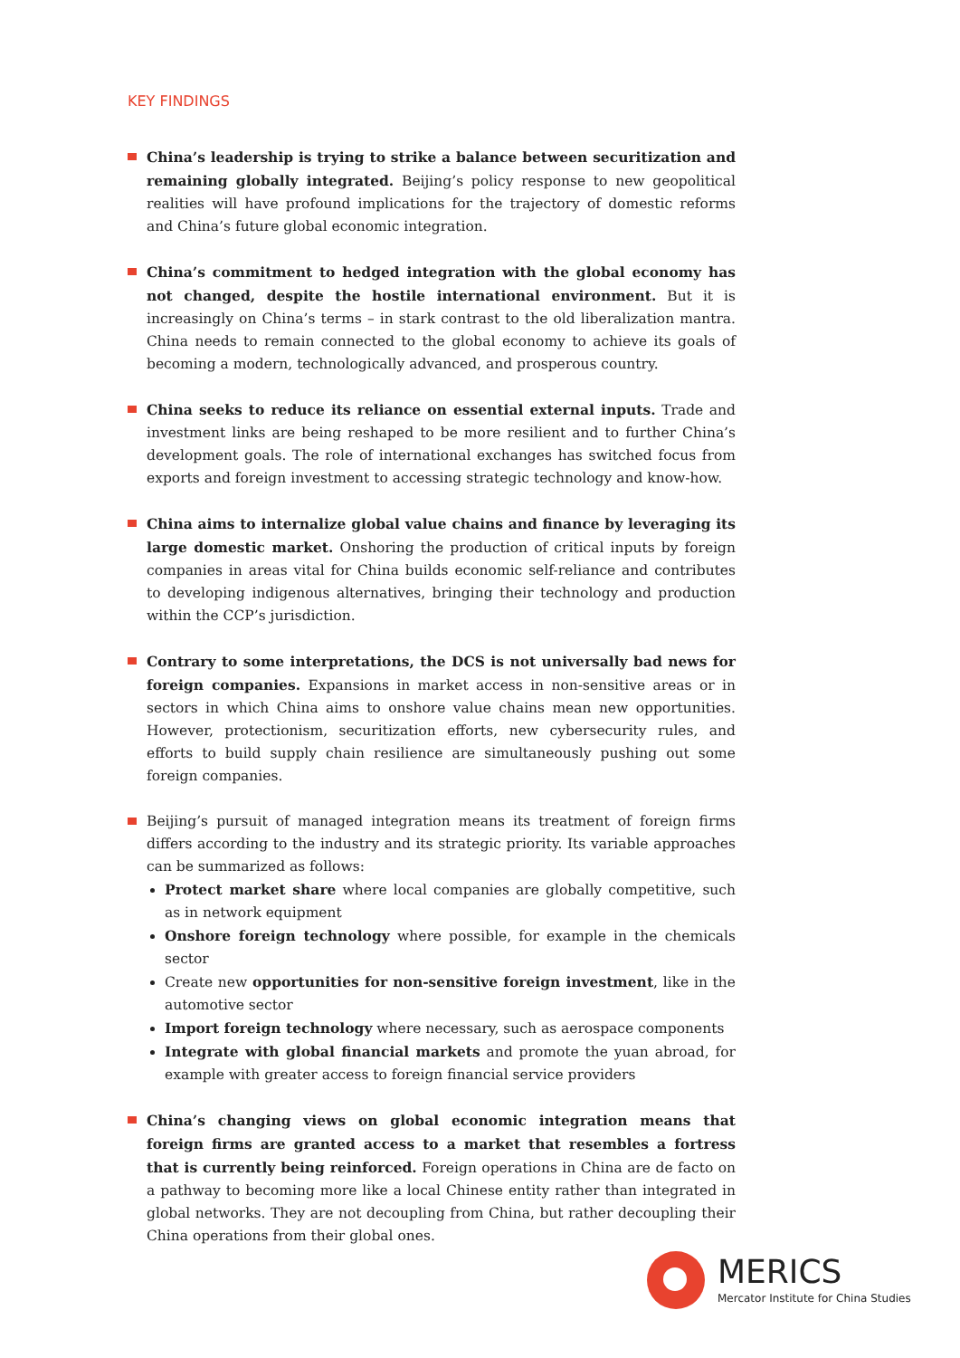KEY FINDINGS
China’s leadership is trying to strike a balance between securitization and remaining globally integrated. Beijing’s policy response to new geopolitical realities will have profound implications for the trajectory of domestic reforms and China’s future global economic integration.
China’s commitment to hedged integration with the global economy has not changed, despite the hostile international environment. But it is increasingly on China’s terms – in stark contrast to the old liberalization mantra. China needs to remain connected to the global economy to achieve its goals of becoming a modern, technologically advanced, and prosperous country.
China seeks to reduce its reliance on essential external inputs. Trade and investment links are being reshaped to be more resilient and to further China’s development goals. The role of international exchanges has switched focus from exports and foreign investment to accessing strategic technology and know-how.
China aims to internalize global value chains and finance by leveraging its large domestic market. Onshoring the production of critical inputs by foreign companies in areas vital for China builds economic self-reliance and contributes to developing indigenous alternatives, bringing their technology and production within the CCP’s jurisdiction.
Contrary to some interpretations, the DCS is not universally bad news for foreign companies. Expansions in market access in non-sensitive areas or in sectors in which China aims to onshore value chains mean new opportunities. However, protectionism, securitization efforts, new cybersecurity rules, and efforts to build supply chain resilience are simultaneously pushing out some foreign companies.
Beijing’s pursuit of managed integration means its treatment of foreign firms differs according to the industry and its strategic priority. Its variable approaches can be summarized as follows:
Protect market share where local companies are globally competitive, such as in network equipment
Onshore foreign technology where possible, for example in the chemicals sector
Create new opportunities for non-sensitive foreign investment, like in the automotive sector
Import foreign technology where necessary, such as aerospace components
Integrate with global financial markets and promote the yuan abroad, for example with greater access to foreign financial service providers
China’s changing views on global economic integration means that foreign firms are granted access to a market that resembles a fortress that is currently being reinforced. Foreign operations in China are de facto on a pathway to becoming more like a local Chinese entity rather than integrated in global networks. They are not decoupling from China, but rather decoupling their China operations from their global ones.
MERICS
Mercator Institute for China Studies